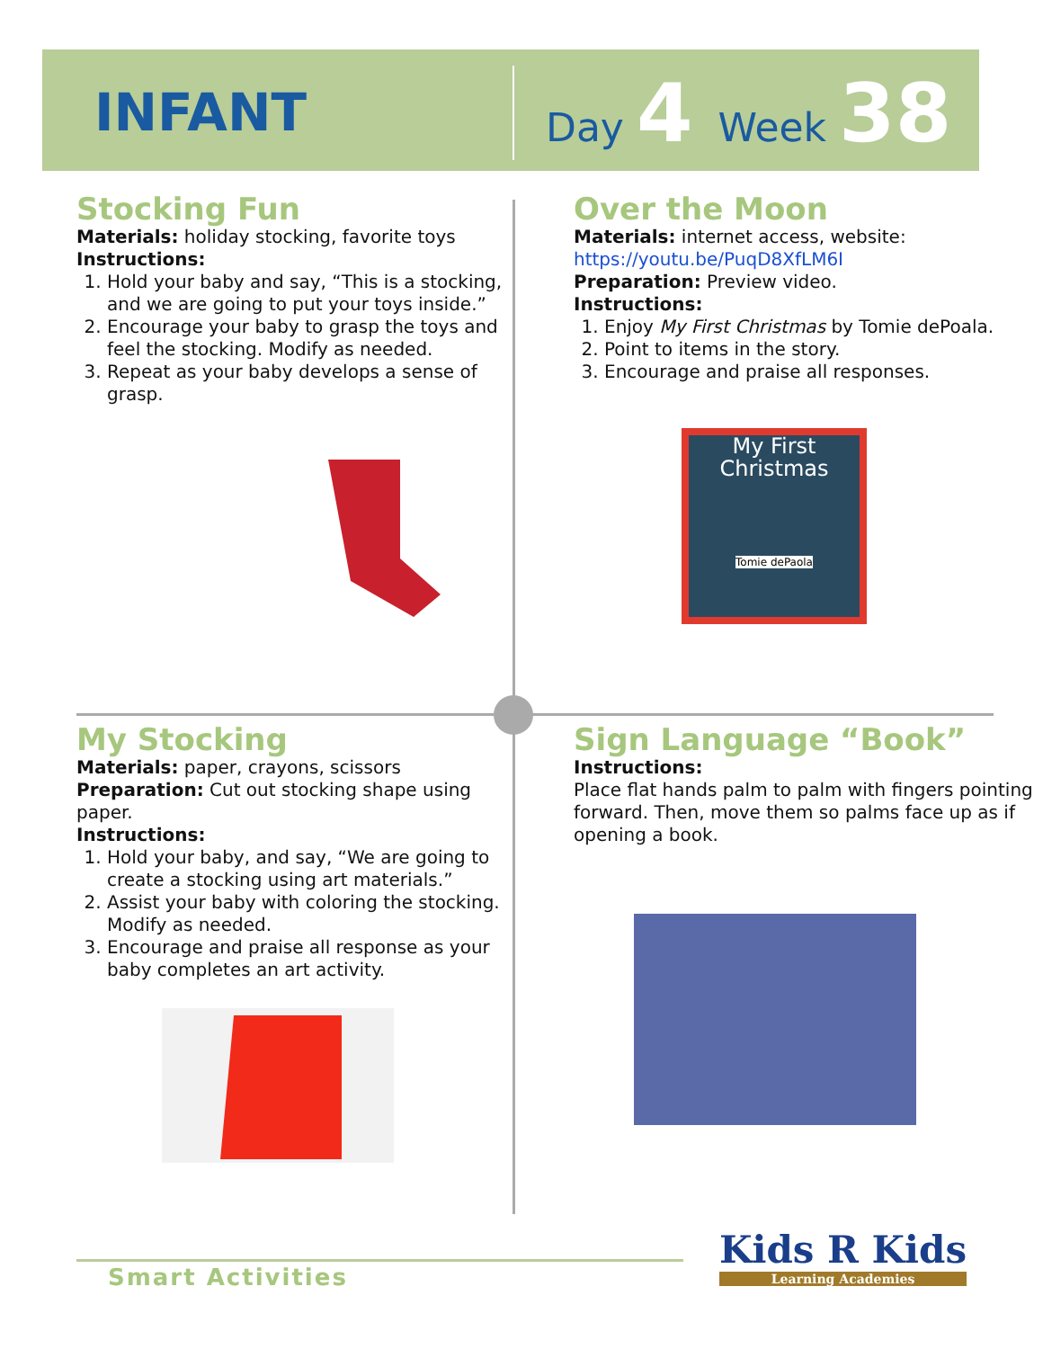INFANT
Day 4 Week 38
Stocking Fun
Materials: holiday stocking, favorite toys
Instructions:
1. Hold your baby and say, “This is a stocking, and we are going to put your toys inside.”
2. Encourage your baby to grasp the toys and feel the stocking. Modify as needed.
3. Repeat as your baby develops a sense of grasp.
Over the Moon
Materials: internet access, website:
https://youtu.be/PuqD8XfLM6I
Preparation: Preview video.
Instructions:
1. Enjoy My First Christmas by Tomie dePoala.
2. Point to items in the story.
3. Encourage and praise all responses.
My First
Christmas
Tomie dePaola
My Stocking
Materials: paper, crayons, scissors
Preparation: Cut out stocking shape using paper.
Instructions:
1. Hold your baby, and say, “We are going to create a stocking using art materials.”
2. Assist your baby with coloring the stocking. Modify as needed.
3. Encourage and praise all response as your baby completes an art activity.
Sign Language “Book”
Instructions:
Place flat hands palm to palm with fingers pointing forward. Then, move them so palms face up as if opening a book.
Smart Activities
Kids R Kids
Learning Academies